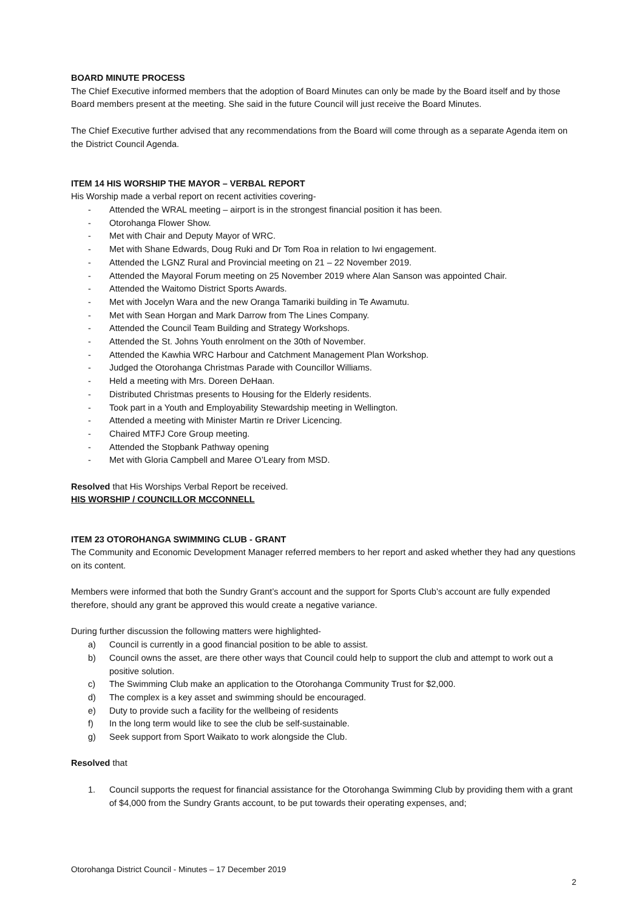BOARD MINUTE PROCESS
The Chief Executive informed members that the adoption of Board Minutes can only be made by the Board itself and by those Board members present at the meeting. She said in the future Council will just receive the Board Minutes.
The Chief Executive further advised that any recommendations from the Board will come through as a separate Agenda item on the District Council Agenda.
ITEM 14 HIS WORSHIP THE MAYOR – VERBAL REPORT
His Worship made a verbal report on recent activities covering-
- Attended the WRAL meeting – airport is in the strongest financial position it has been.
- Otorohanga Flower Show.
- Met with Chair and Deputy Mayor of WRC.
- Met with Shane Edwards, Doug Ruki and Dr Tom Roa in relation to Iwi engagement.
- Attended the LGNZ Rural and Provincial meeting on 21 – 22 November 2019.
- Attended the Mayoral Forum meeting on 25 November 2019 where Alan Sanson was appointed Chair.
- Attended the Waitomo District Sports Awards.
- Met with Jocelyn Wara and the new Oranga Tamariki building in Te Awamutu.
- Met with Sean Horgan and Mark Darrow from The Lines Company.
- Attended the Council Team Building and Strategy Workshops.
- Attended the St. Johns Youth enrolment on the 30th of November.
- Attended the Kawhia WRC Harbour and Catchment Management Plan Workshop.
- Judged the Otorohanga Christmas Parade with Councillor Williams.
- Held a meeting with Mrs. Doreen DeHaan.
- Distributed Christmas presents to Housing for the Elderly residents.
- Took part in a Youth and Employability Stewardship meeting in Wellington.
- Attended a meeting with Minister Martin re Driver Licencing.
- Chaired MTFJ Core Group meeting.
- Attended the Stopbank Pathway opening
- Met with Gloria Campbell and Maree O’Leary from MSD.
Resolved that His Worships Verbal Report be received.
HIS WORSHIP / COUNCILLOR MCCONNELL
ITEM 23 OTOROHANGA SWIMMING CLUB - GRANT
The Community and Economic Development Manager referred members to her report and asked whether they had any questions on its content.
Members were informed that both the Sundry Grant’s account and the support for Sports Club’s account are fully expended therefore, should any grant be approved this would create a negative variance.
During further discussion the following matters were highlighted-
a) Council is currently in a good financial position to be able to assist.
b) Council owns the asset, are there other ways that Council could help to support the club and attempt to work out a positive solution.
c) The Swimming Club make an application to the Otorohanga Community Trust for $2,000.
d) The complex is a key asset and swimming should be encouraged.
e) Duty to provide such a facility for the wellbeing of residents
f) In the long term would like to see the club be self-sustainable.
g) Seek support from Sport Waikato to work alongside the Club.
Resolved that
1. Council supports the request for financial assistance for the Otorohanga Swimming Club by providing them with a grant of $4,000 from the Sundry Grants account, to be put towards their operating expenses, and;
Otorohanga District Council - Minutes – 17 December 2019
2